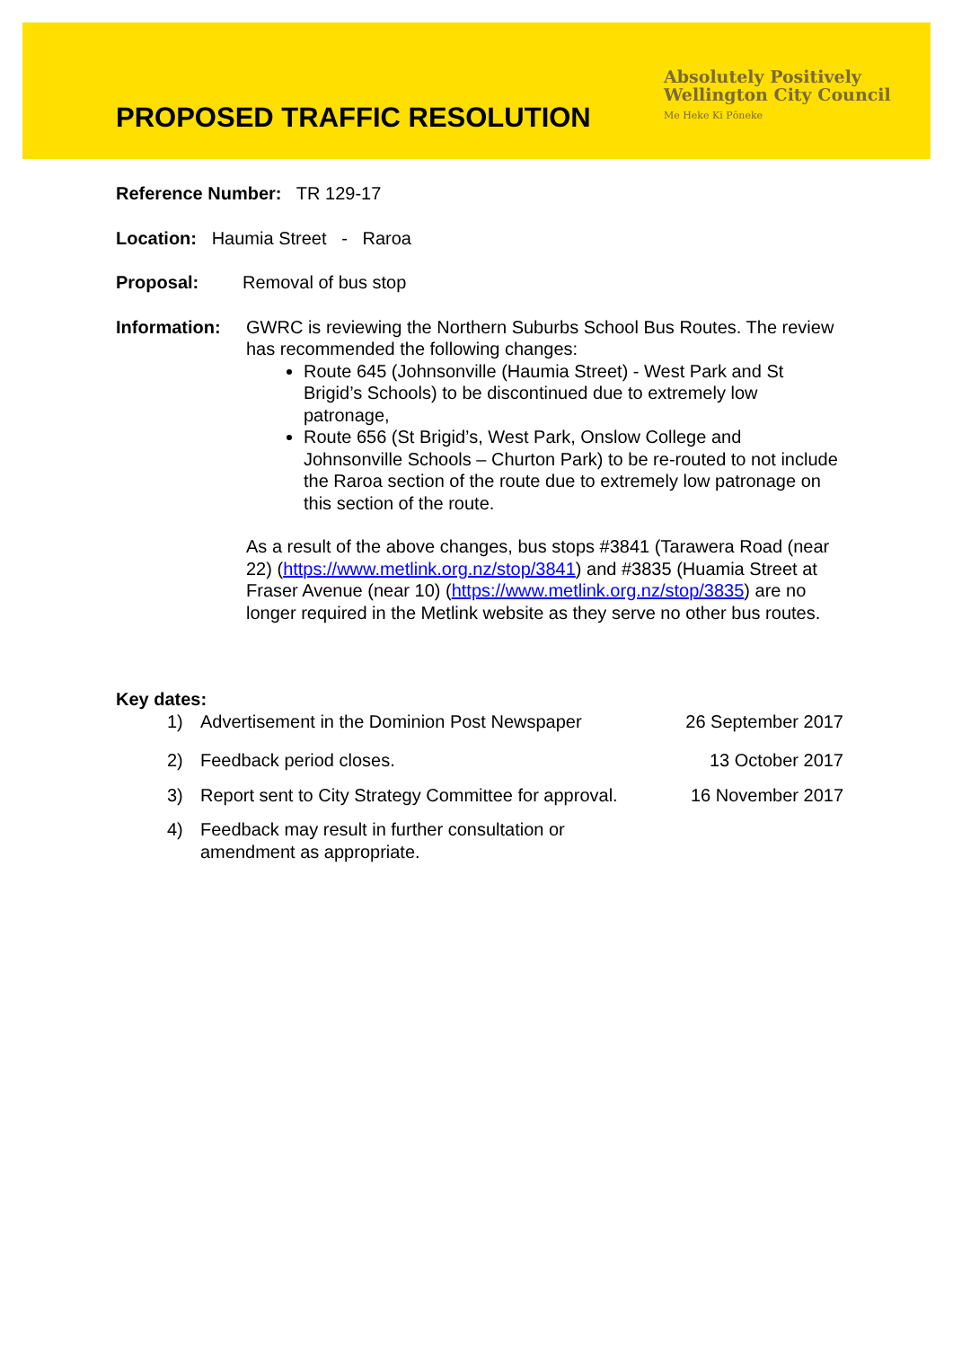PROPOSED TRAFFIC RESOLUTION
Absolutely Positively
Wellington City Council
Me Heke Ki Pōneke
Reference Number: TR 129-17
Location: Haumia Street - Raroa
Proposal: Removal of bus stop
Information: GWRC is reviewing the Northern Suburbs School Bus Routes. The review has recommended the following changes:
Route 645 (Johnsonville (Haumia Street) - West Park and St Brigid’s Schools) to be discontinued due to extremely low patronage,
Route 656 (St Brigid’s, West Park, Onslow College and Johnsonville Schools – Churton Park) to be re-routed to not include the Raroa section of the route due to extremely low patronage on this section of the route.
As a result of the above changes, bus stops #3841 (Tarawera Road (near 22) (https://www.metlink.org.nz/stop/3841) and #3835 (Huamia Street at Fraser Avenue (near 10) (https://www.metlink.org.nz/stop/3835) are no longer required in the Metlink website as they serve no other bus routes.
Key dates:
1) Advertisement in the Dominion Post Newspaper 26 September 2017
2) Feedback period closes. 13 October 2017
3) Report sent to City Strategy Committee for approval. 16 November 2017
4) Feedback may result in further consultation or
amendment as appropriate.